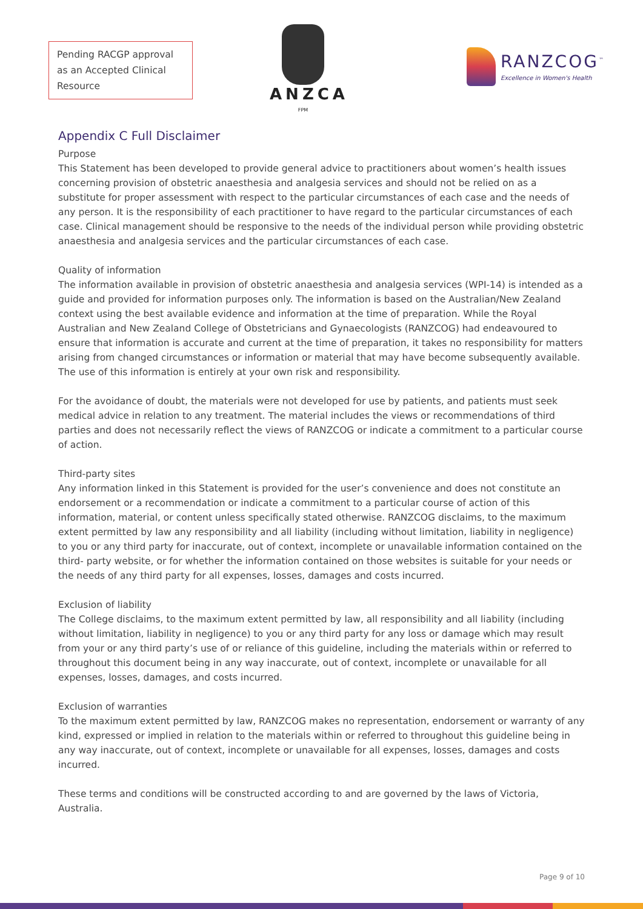Pending RACGP approval as an Accepted Clinical Resource
ANZCA
FPM
RANZCOG<sup>™</sup>
Excellence in Women's Health
Appendix C Full Disclaimer
Purpose
This Statement has been developed to provide general advice to practitioners about women’s health issues concerning provision of obstetric anaesthesia and analgesia services and should not be relied on as a substitute for proper assessment with respect to the particular circumstances of each case and the needs of any person. It is the responsibility of each practitioner to have regard to the particular circumstances of each case. Clinical management should be responsive to the needs of the individual person while providing obstetric anaesthesia and analgesia services and the particular circumstances of each case.
Quality of information
The information available in provision of obstetric anaesthesia and analgesia services (WPI-14) is intended as a guide and provided for information purposes only. The information is based on the Australian/New Zealand context using the best available evidence and information at the time of preparation. While the Royal Australian and New Zealand College of Obstetricians and Gynaecologists (RANZCOG) had endeavoured to ensure that information is accurate and current at the time of preparation, it takes no responsibility for matters arising from changed circumstances or information or material that may have become subsequently available. The use of this information is entirely at your own risk and responsibility.
For the avoidance of doubt, the materials were not developed for use by patients, and patients must seek medical advice in relation to any treatment. The material includes the views or recommendations of third parties and does not necessarily reflect the views of RANZCOG or indicate a commitment to a particular course of action.
Third-party sites
Any information linked in this Statement is provided for the user’s convenience and does not constitute an endorsement or a recommendation or indicate a commitment to a particular course of action of this information, material, or content unless specifically stated otherwise. RANZCOG disclaims, to the maximum extent permitted by law any responsibility and all liability (including without limitation, liability in negligence) to you or any third party for inaccurate, out of context, incomplete or unavailable information contained on the third- party website, or for whether the information contained on those websites is suitable for your needs or the needs of any third party for all expenses, losses, damages and costs incurred.
Exclusion of liability
The College disclaims, to the maximum extent permitted by law, all responsibility and all liability (including without limitation, liability in negligence) to you or any third party for any loss or damage which may result from your or any third party’s use of or reliance of this guideline, including the materials within or referred to throughout this document being in any way inaccurate, out of context, incomplete or unavailable for all expenses, losses, damages, and costs incurred.
Exclusion of warranties
To the maximum extent permitted by law, RANZCOG makes no representation, endorsement or warranty of any kind, expressed or implied in relation to the materials within or referred to throughout this guideline being in any way inaccurate, out of context, incomplete or unavailable for all expenses, losses, damages and costs incurred.
These terms and conditions will be constructed according to and are governed by the laws of Victoria, Australia.
Page 9 of 10